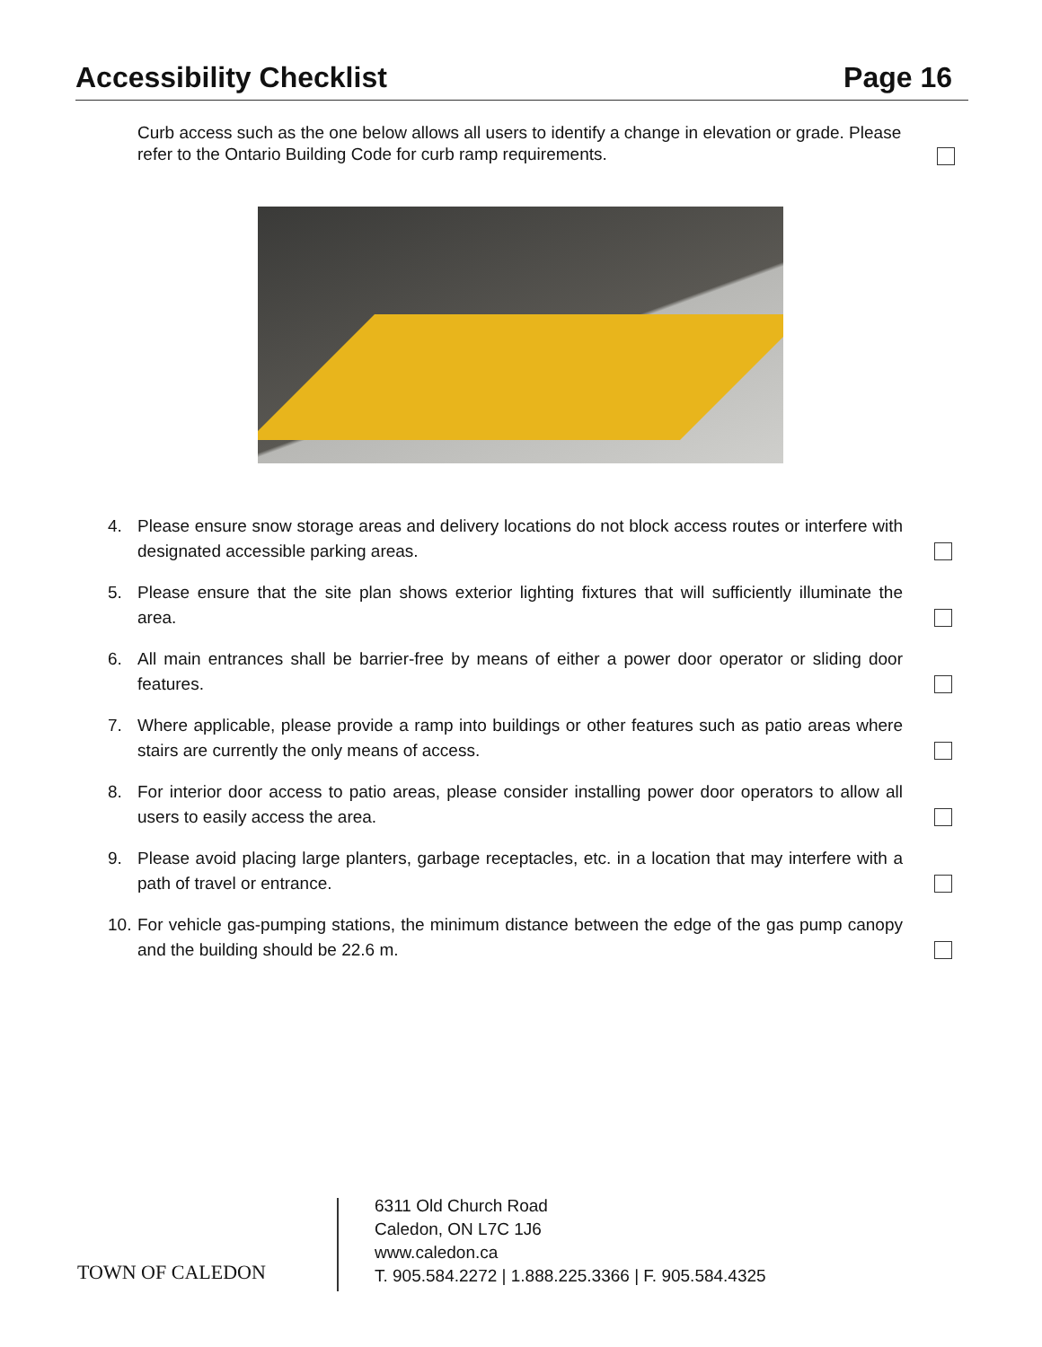Accessibility Checklist Page 16
Curb access such as the one below allows all users to identify a change in elevation or grade. Please refer to the Ontario Building Code for curb ramp requirements.
4. Please ensure snow storage areas and delivery locations do not block access routes or interfere with designated accessible parking areas.
5. Please ensure that the site plan shows exterior lighting fixtures that will sufficiently illuminate the area.
6. All main entrances shall be barrier-free by means of either a power door operator or sliding door features.
7. Where applicable, please provide a ramp into buildings or other features such as patio areas where stairs are currently the only means of access.
8. For interior door access to patio areas, please consider installing power door operators to allow all users to easily access the area.
9. Please avoid placing large planters, garbage receptacles, etc. in a location that may interfere with a path of travel or entrance.
10. For vehicle gas-pumping stations, the minimum distance between the edge of the gas pump canopy and the building should be 22.6 m.
TOWN OF CALEDON
6311 Old Church Road
Caledon, ON L7C 1J6
www.caledon.ca
T. 905.584.2272 | 1.888.225.3366 | F. 905.584.4325